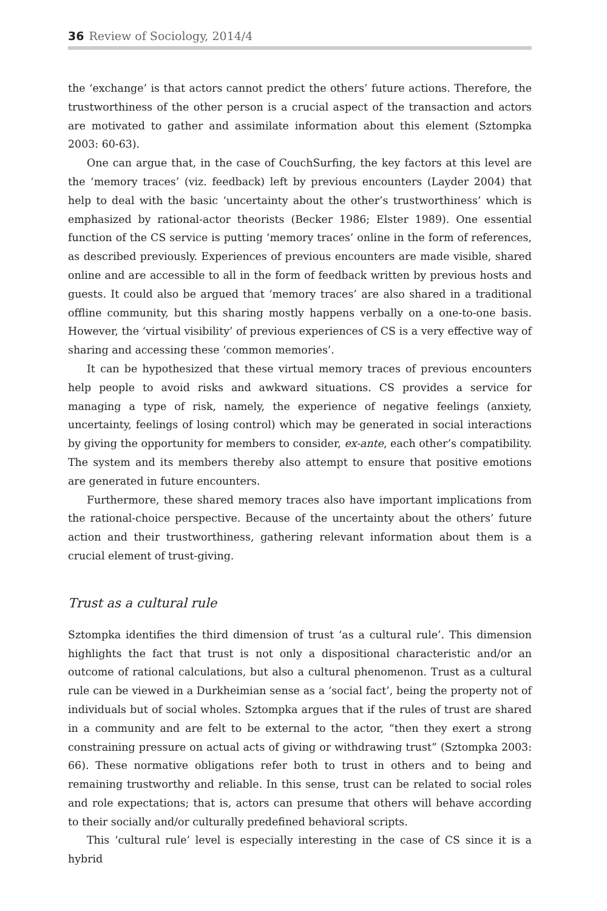36 Review of Sociology, 2014/4
the ‘exchange’ is that actors cannot predict the others’ future actions. Therefore, the trustworthiness of the other person is a crucial aspect of the transaction and actors are motivated to gather and assimilate information about this element (Sztompka 2003: 60-63).
One can argue that, in the case of CouchSurfing, the key factors at this level are the ‘memory traces’ (viz. feedback) left by previous encounters (Layder 2004) that help to deal with the basic ‘uncertainty about the other’s trustworthiness’ which is emphasized by rational-actor theorists (Becker 1986; Elster 1989). One essential function of the CS service is putting ‘memory traces’ online in the form of references, as described previously. Experiences of previous encounters are made visible, shared online and are accessible to all in the form of feedback written by previous hosts and guests. It could also be argued that ‘memory traces’ are also shared in a traditional offline community, but this sharing mostly happens verbally on a one-to-one basis. However, the ‘virtual visibility’ of previous experiences of CS is a very effective way of sharing and accessing these ‘common memories’.
It can be hypothesized that these virtual memory traces of previous encounters help people to avoid risks and awkward situations. CS provides a service for managing a type of risk, namely, the experience of negative feelings (anxiety, uncertainty, feelings of losing control) which may be generated in social interactions by giving the opportunity for members to consider, ex-ante, each other’s compatibility. The system and its members thereby also attempt to ensure that positive emotions are generated in future encounters.
Furthermore, these shared memory traces also have important implications from the rational-choice perspective. Because of the uncertainty about the others’ future action and their trustworthiness, gathering relevant information about them is a crucial element of trust-giving.
Trust as a cultural rule
Sztompka identifies the third dimension of trust ‘as a cultural rule’. This dimension highlights the fact that trust is not only a dispositional characteristic and/or an outcome of rational calculations, but also a cultural phenomenon. Trust as a cultural rule can be viewed in a Durkheimian sense as a ‘social fact’, being the property not of individuals but of social wholes. Sztompka argues that if the rules of trust are shared in a community and are felt to be external to the actor, “then they exert a strong constraining pressure on actual acts of giving or withdrawing trust” (Sztompka 2003: 66). These normative obligations refer both to trust in others and to being and remaining trustworthy and reliable. In this sense, trust can be related to social roles and role expectations; that is, actors can presume that others will behave according to their socially and/or culturally predefined behavioral scripts.
This ‘cultural rule’ level is especially interesting in the case of CS since it is a hybrid